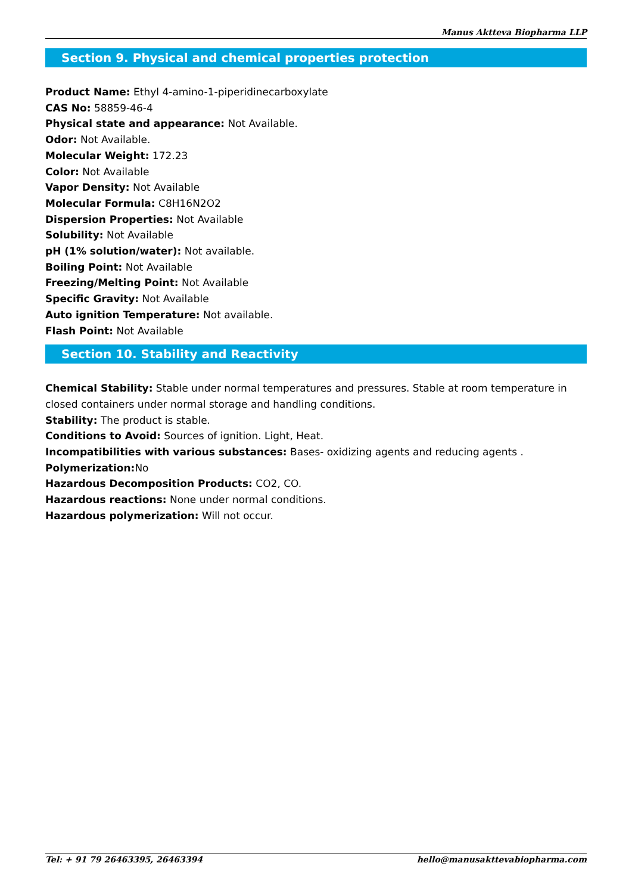Manus Aktteva Biopharma LLP
Section 9. Physical and chemical properties protection
Product Name: Ethyl 4-amino-1-piperidinecarboxylate
CAS No: 58859-46-4
Physical state and appearance: Not Available.
Odor: Not Available.
Molecular Weight: 172.23
Color: Not Available
Vapor Density: Not Available
Molecular Formula: C8H16N2O2
Dispersion Properties: Not Available
Solubility: Not Available
pH (1% solution/water): Not available.
Boiling Point: Not Available
Freezing/Melting Point: Not Available
Specific Gravity: Not Available
Auto ignition Temperature: Not available.
Flash Point: Not Available
Section 10. Stability and Reactivity
Chemical Stability: Stable under normal temperatures and pressures. Stable at room temperature in closed containers under normal storage and handling conditions.
Stability: The product is stable.
Conditions to Avoid: Sources of ignition. Light, Heat.
Incompatibilities with various substances: Bases- oxidizing agents and reducing agents .
Polymerization: No
Hazardous Decomposition Products: CO2, CO.
Hazardous reactions: None under normal conditions.
Hazardous polymerization: Will not occur.
Tel: + 91 79 26463395, 26463394 hello@manusakttevabiopharma.com